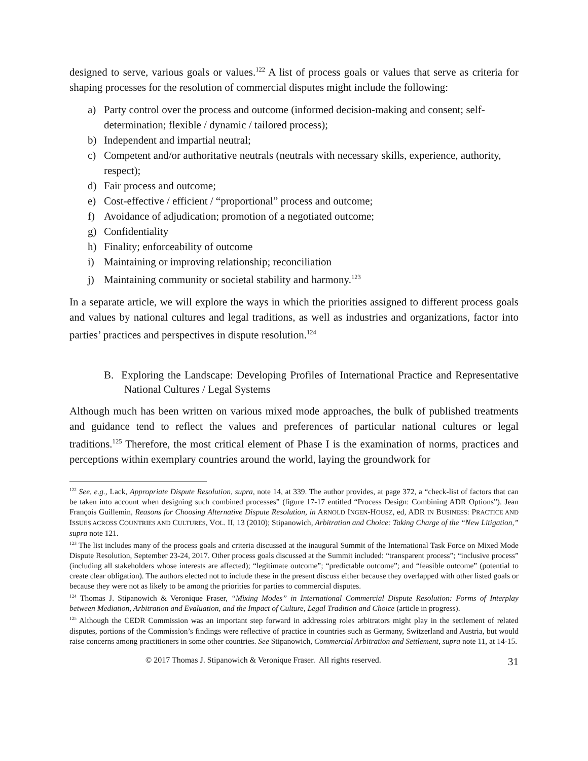designed to serve, various goals or values.<sup>122</sup> A list of process goals or values that serve as criteria for shaping processes for the resolution of commercial disputes might include the following:
a) Party control over the process and outcome (informed decision-making and consent; self-determination; flexible / dynamic / tailored process);
b) Independent and impartial neutral;
c) Competent and/or authoritative neutrals (neutrals with necessary skills, experience, authority, respect);
d) Fair process and outcome;
e) Cost-effective / efficient / “proportional” process and outcome;
f) Avoidance of adjudication; promotion of a negotiated outcome;
g) Confidentiality
h) Finality; enforceability of outcome
i) Maintaining or improving relationship; reconciliation
j) Maintaining community or societal stability and harmony.<sup>123</sup>
In a separate article, we will explore the ways in which the priorities assigned to different process goals and values by national cultures and legal traditions, as well as industries and organizations, factor into parties’ practices and perspectives in dispute resolution.<sup>124</sup>
B. Exploring the Landscape: Developing Profiles of International Practice and Representative National Cultures / Legal Systems
Although much has been written on various mixed mode approaches, the bulk of published treatments and guidance tend to reflect the values and preferences of particular national cultures or legal traditions.<sup>125</sup> Therefore, the most critical element of Phase I is the examination of norms, practices and perceptions within exemplary countries around the world, laying the groundwork for
<sup>122</sup> See, e.g., Lack, Appropriate Dispute Resolution, supra, note 14, at 339. The author provides, at page 372, a “check-list of factors that can be taken into account when designing such combined processes” (figure 17-17 entitled “Process Design: Combining ADR Options”). Jean François Guillemin, Reasons for Choosing Alternative Dispute Resolution, in ARNOLD INGEN-HOUSZ, ed, ADR IN BUSINESS: PRACTICE AND ISSUES ACROSS COUNTRIES AND CULTURES, VOL. II, 13 (2010); Stipanowich, Arbitration and Choice: Taking Charge of the “New Litigation,” supra note 121.
<sup>123</sup> The list includes many of the process goals and criteria discussed at the inaugural Summit of the International Task Force on Mixed Mode Dispute Resolution, September 23-24, 2017. Other process goals discussed at the Summit included: “transparent process”; “inclusive process” (including all stakeholders whose interests are affected); “legitimate outcome”; “predictable outcome”; and “feasible outcome” (potential to create clear obligation). The authors elected not to include these in the present discuss either because they overlapped with other listed goals or because they were not as likely to be among the priorities for parties to commercial disputes.
<sup>124</sup> Thomas J. Stipanowich & Veronique Fraser, “Mixing Modes” in International Commercial Dispute Resolution: Forms of Interplay between Mediation, Arbitration and Evaluation, and the Impact of Culture, Legal Tradition and Choice (article in progress).
<sup>125</sup> Although the CEDR Commission was an important step forward in addressing roles arbitrators might play in the settlement of related disputes, portions of the Commission’s findings were reflective of practice in countries such as Germany, Switzerland and Austria, but would raise concerns among practitioners in some other countries. See Stipanowich, Commercial Arbitration and Settlement, supra note 11, at 14-15.
© 2017 Thomas J. Stipanowich & Veronique Fraser. All rights reserved. 31